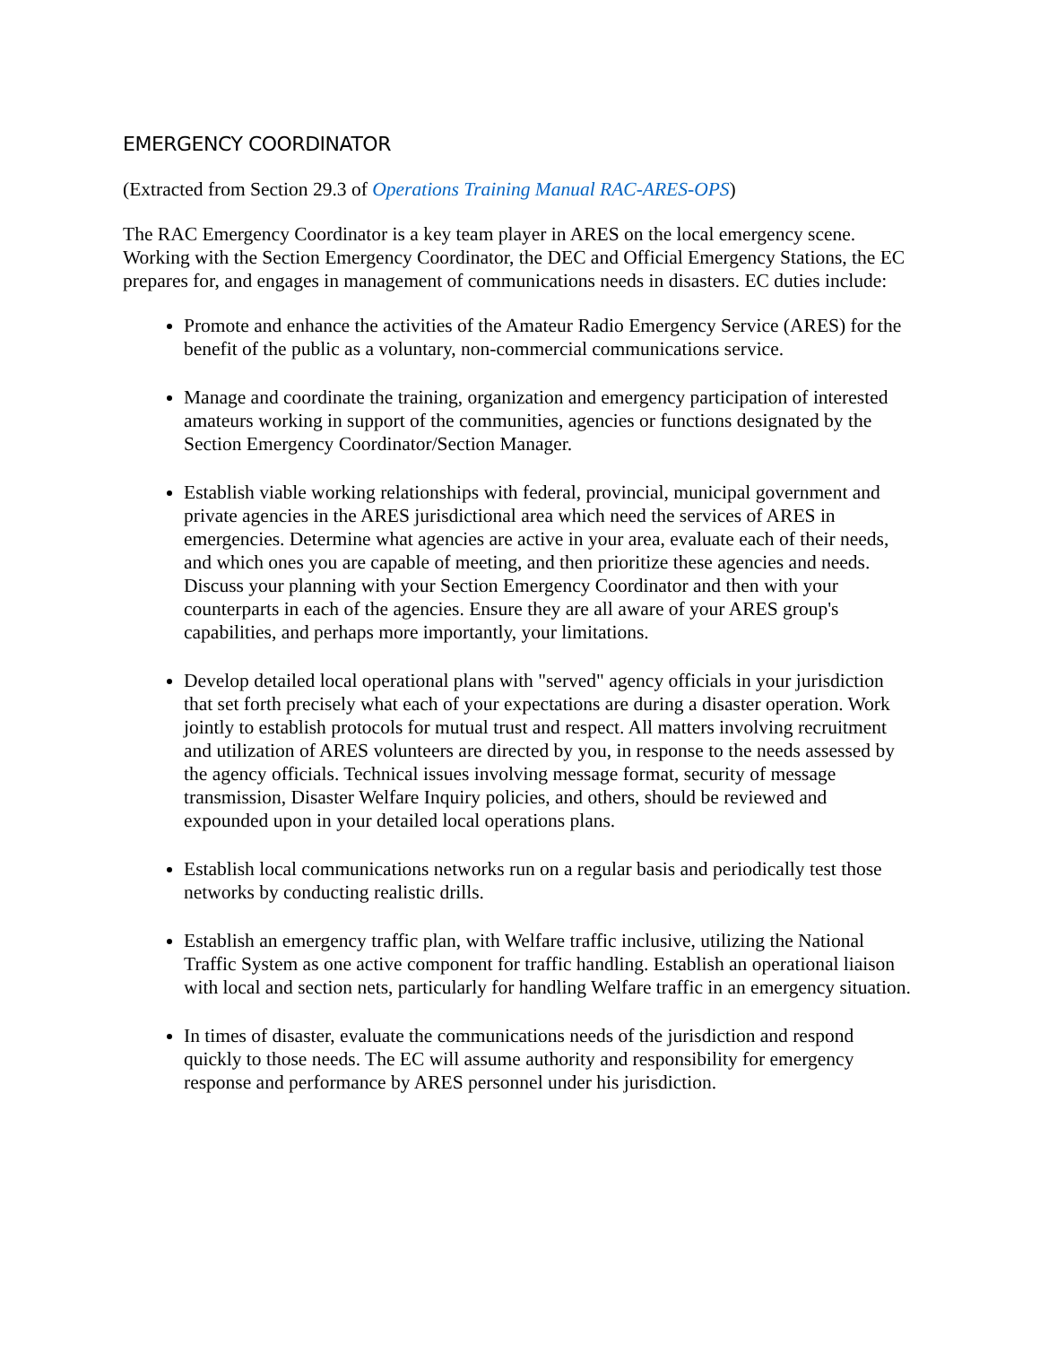EMERGENCY COORDINATOR
(Extracted from Section 29.3 of Operations Training Manual RAC-ARES-OPS)
The RAC Emergency Coordinator is a key team player in ARES on the local emergency scene. Working with the Section Emergency Coordinator, the DEC and Official Emergency Stations, the EC prepares for, and engages in management of communications needs in disasters. EC duties include:
Promote and enhance the activities of the Amateur Radio Emergency Service (ARES) for the benefit of the public as a voluntary, non-commercial communications service.
Manage and coordinate the training, organization and emergency participation of interested amateurs working in support of the communities, agencies or functions designated by the Section Emergency Coordinator/Section Manager.
Establish viable working relationships with federal, provincial, municipal government and private agencies in the ARES jurisdictional area which need the services of ARES in emergencies. Determine what agencies are active in your area, evaluate each of their needs, and which ones you are capable of meeting, and then prioritize these agencies and needs. Discuss your planning with your Section Emergency Coordinator and then with your counterparts in each of the agencies. Ensure they are all aware of your ARES group's capabilities, and perhaps more importantly, your limitations.
Develop detailed local operational plans with "served" agency officials in your jurisdiction that set forth precisely what each of your expectations are during a disaster operation. Work jointly to establish protocols for mutual trust and respect. All matters involving recruitment and utilization of ARES volunteers are directed by you, in response to the needs assessed by the agency officials. Technical issues involving message format, security of message transmission, Disaster Welfare Inquiry policies, and others, should be reviewed and expounded upon in your detailed local operations plans.
Establish local communications networks run on a regular basis and periodically test those networks by conducting realistic drills.
Establish an emergency traffic plan, with Welfare traffic inclusive, utilizing the National Traffic System as one active component for traffic handling. Establish an operational liaison with local and section nets, particularly for handling Welfare traffic in an emergency situation.
In times of disaster, evaluate the communications needs of the jurisdiction and respond quickly to those needs. The EC will assume authority and responsibility for emergency response and performance by ARES personnel under his jurisdiction.